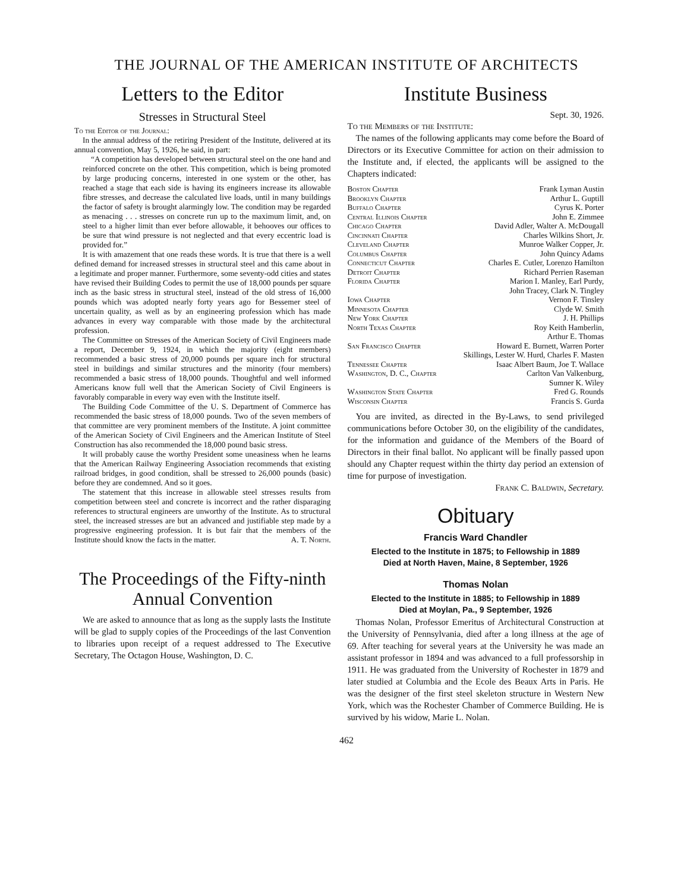THE JOURNAL OF THE AMERICAN INSTITUTE OF ARCHITECTS
Letters to the Editor
Stresses in Structural Steel
To the Editor of the Journal:
In the annual address of the retiring President of the Institute, delivered at its annual convention, May 5, 1926, he said, in part:
“A competition has developed between structural steel on the one hand and reinforced concrete on the other. This competition, which is being promoted by large producing concerns, interested in one system or the other, has reached a stage that each side is having its engineers increase its allowable fibre stresses, and decrease the calculated live loads, until in many buildings the factor of safety is brought alarmingly low. The condition may be regarded as menacing . . . stresses on concrete run up to the maximum limit, and, on steel to a higher limit than ever before allowable, it behooves our offices to be sure that wind pressure is not neglected and that every eccentric load is provided for.”
It is with amazement that one reads these words. It is true that there is a well defined demand for increased stresses in structural steel and this came about in a legitimate and proper manner. Furthermore, some seventy-odd cities and states have revised their Building Codes to permit the use of 18,000 pounds per square inch as the basic stress in structural steel, instead of the old stress of 16,000 pounds which was adopted nearly forty years ago for Bessemer steel of uncertain quality, as well as by an engineering profession which has made advances in every way comparable with those made by the architectural profession.
The Committee on Stresses of the American Society of Civil Engineers made a report, December 9, 1924, in which the majority (eight members) recommended a basic stress of 20,000 pounds per square inch for structural steel in buildings and similar structures and the minority (four members) recommended a basic stress of 18,000 pounds. Thoughtful and well informed Americans know full well that the American Society of Civil Engineers is favorably comparable in every way even with the Institute itself.
The Building Code Committee of the U. S. Department of Commerce has recommended the basic stress of 18,000 pounds. Two of the seven members of that committee are very prominent members of the Institute. A joint committee of the American Society of Civil Engineers and the American Institute of Steel Construction has also recommended the 18,000 pound basic stress.
It will probably cause the worthy President some uneasiness when he learns that the American Railway Engineering Association recommends that existing railroad bridges, in good condition, shall be stressed to 26,000 pounds (basic) before they are condemned. And so it goes.
The statement that this increase in allowable steel stresses results from competition between steel and concrete is incorrect and the rather disparaging references to structural engineers are unworthy of the Institute. As to structural steel, the increased stresses are but an advanced and justifiable step made by a progressive engineering profession. It is but fair that the members of the Institute should know the facts in the matter. A. T. North.
The Proceedings of the Fifty-ninth Annual Convention
We are asked to announce that as long as the supply lasts the Institute will be glad to supply copies of the Proceedings of the last Convention to libraries upon receipt of a request addressed to The Executive Secretary, The Octagon House, Washington, D. C.
Institute Business
Sept. 30, 1926.
To the Members of the Institute:
The names of the following applicants may come before the Board of Directors or its Executive Committee for action on their admission to the Institute and, if elected, the applicants will be assigned to the Chapters indicated:
Boston Chapter Frank Lyman Austin
Brooklyn Chapter Arthur L. Guptill
Buffalo Chapter Cyrus K. Porter
Central Illinois Chapter John E. Zimmee
Chicago Chapter David Adler, Walter A. McDougall
Cincinnati Chapter Charles Wilkins Short, Jr.
Cleveland Chapter Munroe Walker Copper, Jr.
Columbus Chapter John Quincy Adams
Connecticut Chapter Charles E. Cutler, Lorenzo Hamilton
Detroit Chapter Richard Perrien Raseman
Florida Chapter Marion I. Manley, Earl Purdy,
John Tracey, Clark N. Tingley
Iowa Chapter Vernon F. Tinsley
Minnesota Chapter Clyde W. Smith
New York Chapter J. H. Phillips
North Texas Chapter Roy Keith Hamberlin,
Arthur E. Thomas
San Francisco Chapter Howard E. Burnett, Warren Porter
Skillings, Lester W. Hurd, Charles F. Masten
Tennessee Chapter Isaac Albert Baum, Joe T. Wallace
Washington, D. C., Chapter Carlton Van Valkenburg,
Sumner K. Wiley
Washington State Chapter Fred G. Rounds
Wisconsin Chapter Francis S. Gurda
You are invited, as directed in the By-Laws, to send privileged communications before October 30, on the eligibility of the candidates, for the information and guidance of the Members of the Board of Directors in their final ballot. No applicant will be finally passed upon should any Chapter request within the thirty day period an extension of time for purpose of investigation.
Frank C. Baldwin, Secretary.
Obituary
Francis Ward Chandler
Elected to the Institute in 1875; to Fellowship in 1889
Died at North Haven, Maine, 8 September, 1926
Thomas Nolan
Elected to the Institute in 1885; to Fellowship in 1889
Died at Moylan, Pa., 9 September, 1926
Thomas Nolan, Professor Emeritus of Architectural Construction at the University of Pennsylvania, died after a long illness at the age of 69. After teaching for several years at the University he was made an assistant professor in 1894 and was advanced to a full professorship in 1911. He was graduated from the University of Rochester in 1879 and later studied at Columbia and the Ecole des Beaux Arts in Paris. He was the designer of the first steel skeleton structure in Western New York, which was the Rochester Chamber of Commerce Building. He is survived by his widow, Marie L. Nolan.
462